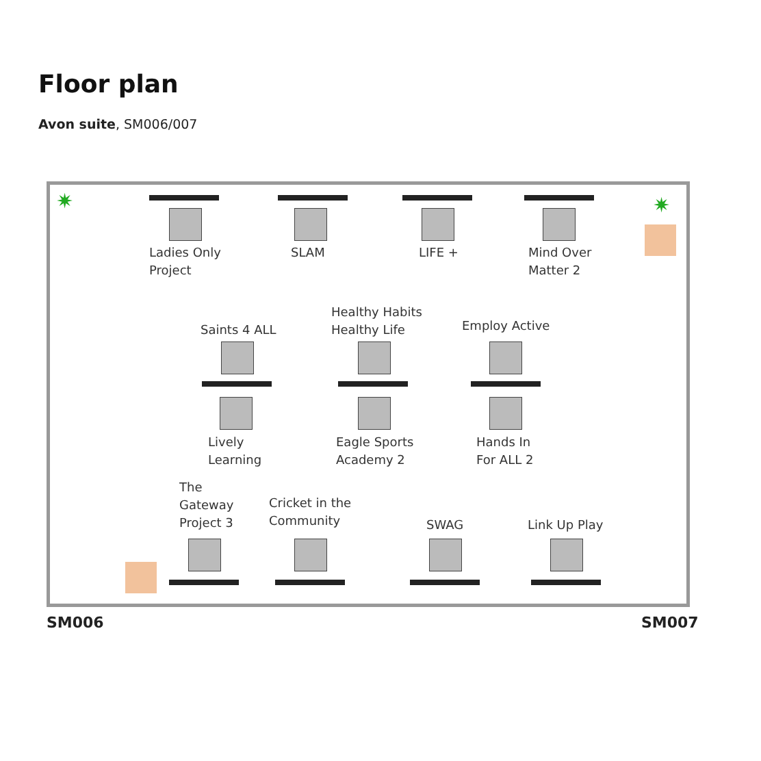Floor plan
Avon suite, SM006/007
Ladies Only
Project
SLAM LIFE +
Mind Over
Matter 2
Saints 4 ALL
Healthy Habits
Healthy Life
Employ Active
Lively
Learning
Eagle Sports
Academy 2
Hands In
For ALL 2
The
Gateway
Project 3
Cricket in the
Community
SWAG Link Up Play
✷ ✷
SM006 SM007